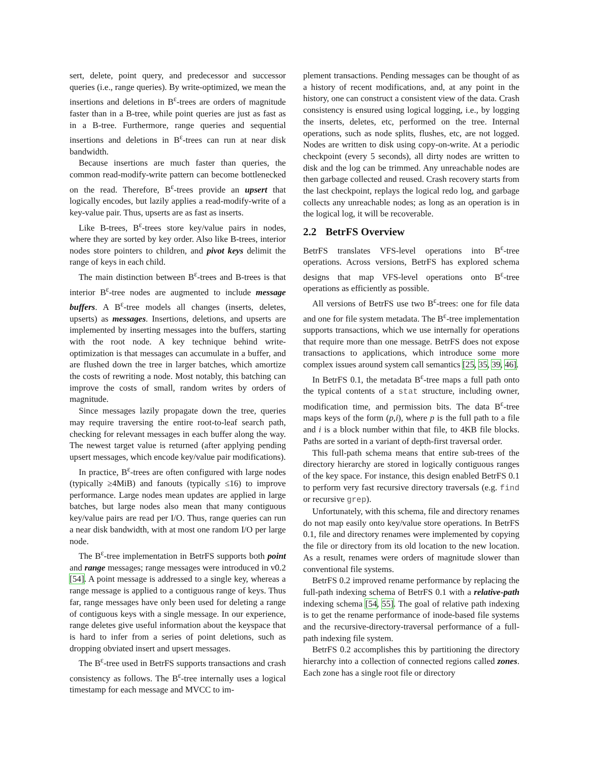sert, delete, point query, and predecessor and successor queries (i.e., range queries). By write-optimized, we mean the insertions and deletions in B<sup>ε</sup>-trees are orders of magnitude faster than in a B-tree, while point queries are just as fast as in a B-tree. Furthermore, range queries and sequential insertions and deletions in B<sup>ε</sup>-trees can run at near disk bandwidth.
Because insertions are much faster than queries, the common read-modify-write pattern can become bottlenecked on the read. Therefore, B<sup>ε</sup>-trees provide an upsert that logically encodes, but lazily applies a read-modify-write of a key-value pair. Thus, upserts are as fast as inserts.
Like B-trees, B<sup>ε</sup>-trees store key/value pairs in nodes, where they are sorted by key order. Also like B-trees, interior nodes store pointers to children, and pivot keys delimit the range of keys in each child.
The main distinction between B<sup>ε</sup>-trees and B-trees is that interior B<sup>ε</sup>-tree nodes are augmented to include message buffers. A B<sup>ε</sup>-tree models all changes (inserts, deletes, upserts) as messages. Insertions, deletions, and upserts are implemented by inserting messages into the buffers, starting with the root node. A key technique behind write-optimization is that messages can accumulate in a buffer, and are flushed down the tree in larger batches, which amortize the costs of rewriting a node. Most notably, this batching can improve the costs of small, random writes by orders of magnitude.
Since messages lazily propagate down the tree, queries may require traversing the entire root-to-leaf search path, checking for relevant messages in each buffer along the way. The newest target value is returned (after applying pending upsert messages, which encode key/value pair modifications).
In practice, B<sup>ε</sup>-trees are often configured with large nodes (typically ≥4MiB) and fanouts (typically ≤16) to improve performance. Large nodes mean updates are applied in large batches, but large nodes also mean that many contiguous key/value pairs are read per I/O. Thus, range queries can run a near disk bandwidth, with at most one random I/O per large node.
The B<sup>ε</sup>-tree implementation in BetrFS supports both point and range messages; range messages were introduced in v0.2 [54]. A point message is addressed to a single key, whereas a range message is applied to a contiguous range of keys. Thus far, range messages have only been used for deleting a range of contiguous keys with a single message. In our experience, range deletes give useful information about the keyspace that is hard to infer from a series of point deletions, such as dropping obviated insert and upsert messages.
The B<sup>ε</sup>-tree used in BetrFS supports transactions and crash consistency as follows. The B<sup>ε</sup>-tree internally uses a logical timestamp for each message and MVCC to im-
plement transactions. Pending messages can be thought of as a history of recent modifications, and, at any point in the history, one can construct a consistent view of the data. Crash consistency is ensured using logical logging, i.e., by logging the inserts, deletes, etc, performed on the tree. Internal operations, such as node splits, flushes, etc, are not logged. Nodes are written to disk using copy-on-write. At a periodic checkpoint (every 5 seconds), all dirty nodes are written to disk and the log can be trimmed. Any unreachable nodes are then garbage collected and reused. Crash recovery starts from the last checkpoint, replays the logical redo log, and garbage collects any unreachable nodes; as long as an operation is in the logical log, it will be recoverable.
2.2 BetrFS Overview
BetrFS translates VFS-level operations into B<sup>ε</sup>-tree operations. Across versions, BetrFS has explored schema designs that map VFS-level operations onto B<sup>ε</sup>-tree operations as efficiently as possible.
All versions of BetrFS use two B<sup>ε</sup>-trees: one for file data and one for file system metadata. The B<sup>ε</sup>-tree implementation supports transactions, which we use internally for operations that require more than one message. BetrFS does not expose transactions to applications, which introduce some more complex issues around system call semantics [25, 35, 39, 46].
In BetrFS 0.1, the metadata B<sup>ε</sup>-tree maps a full path onto the typical contents of a stat structure, including owner, modification time, and permission bits. The data B<sup>ε</sup>-tree maps keys of the form (p,i), where p is the full path to a file and i is a block number within that file, to 4KB file blocks. Paths are sorted in a variant of depth-first traversal order.
This full-path schema means that entire sub-trees of the directory hierarchy are stored in logically contiguous ranges of the key space. For instance, this design enabled BetrFS 0.1 to perform very fast recursive directory traversals (e.g. find or recursive grep).
Unfortunately, with this schema, file and directory renames do not map easily onto key/value store operations. In BetrFS 0.1, file and directory renames were implemented by copying the file or directory from its old location to the new location. As a result, renames were orders of magnitude slower than conventional file systems.
BetrFS 0.2 improved rename performance by replacing the full-path indexing schema of BetrFS 0.1 with a relative-path indexing schema [54, 55]. The goal of relative path indexing is to get the rename performance of inode-based file systems and the recursive-directory-traversal performance of a full-path indexing file system.
BetrFS 0.2 accomplishes this by partitioning the directory hierarchy into a collection of connected regions called zones. Each zone has a single root file or directory